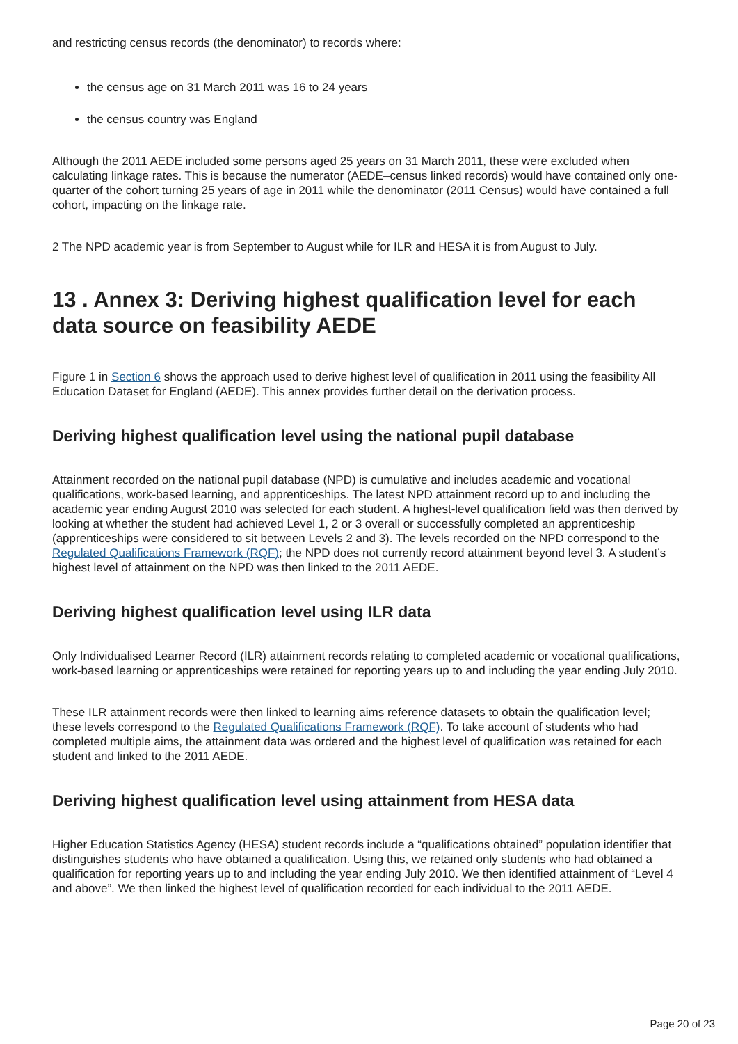and restricting census records (the denominator) to records where:
the census age on 31 March 2011 was 16 to 24 years
the census country was England
Although the 2011 AEDE included some persons aged 25 years on 31 March 2011, these were excluded when calculating linkage rates. This is because the numerator (AEDE–census linked records) would have contained only one-quarter of the cohort turning 25 years of age in 2011 while the denominator (2011 Census) would have contained a full cohort, impacting on the linkage rate.
2 The NPD academic year is from September to August while for ILR and HESA it is from August to July.
13 . Annex 3: Deriving highest qualification level for each data source on feasibility AEDE
Figure 1 in Section 6 shows the approach used to derive highest level of qualification in 2011 using the feasibility All Education Dataset for England (AEDE). This annex provides further detail on the derivation process.
Deriving highest qualification level using the national pupil database
Attainment recorded on the national pupil database (NPD) is cumulative and includes academic and vocational qualifications, work-based learning, and apprenticeships. The latest NPD attainment record up to and including the academic year ending August 2010 was selected for each student. A highest-level qualification field was then derived by looking at whether the student had achieved Level 1, 2 or 3 overall or successfully completed an apprenticeship (apprenticeships were considered to sit between Levels 2 and 3). The levels recorded on the NPD correspond to the Regulated Qualifications Framework (RQF); the NPD does not currently record attainment beyond level 3. A student’s highest level of attainment on the NPD was then linked to the 2011 AEDE.
Deriving highest qualification level using ILR data
Only Individualised Learner Record (ILR) attainment records relating to completed academic or vocational qualifications, work-based learning or apprenticeships were retained for reporting years up to and including the year ending July 2010.
These ILR attainment records were then linked to learning aims reference datasets to obtain the qualification level; these levels correspond to the Regulated Qualifications Framework (RQF). To take account of students who had completed multiple aims, the attainment data was ordered and the highest level of qualification was retained for each student and linked to the 2011 AEDE.
Deriving highest qualification level using attainment from HESA data
Higher Education Statistics Agency (HESA) student records include a “qualifications obtained” population identifier that distinguishes students who have obtained a qualification. Using this, we retained only students who had obtained a qualification for reporting years up to and including the year ending July 2010. We then identified attainment of “Level 4 and above”. We then linked the highest level of qualification recorded for each individual to the 2011 AEDE.
Page 20 of 23